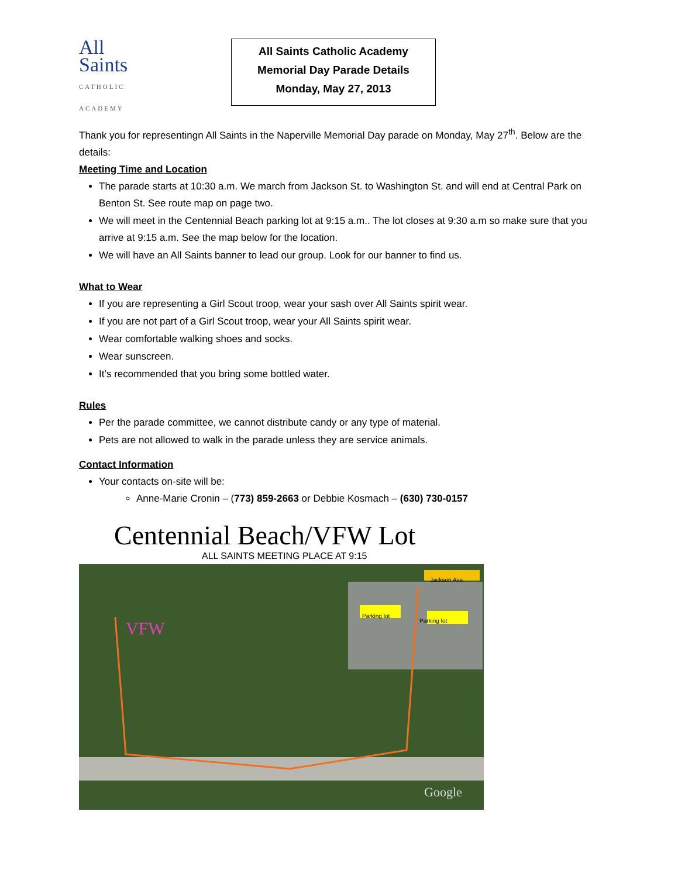All
Saints
CATHOLIC ACADEMY
All Saints Catholic Academy
Memorial Day Parade Details
Monday, May 27, 2013
Thank you for representingn All Saints in the Naperville Memorial Day parade on Monday, May 27<sup>th</sup>. Below are the details:
Meeting Time and Location
The parade starts at 10:30 a.m. We march from Jackson St. to Washington St. and will end at Central Park on Benton St. See route map on page two.
We will meet in the Centennial Beach parking lot at 9:15 a.m.. The lot closes at 9:30 a.m so make sure that you arrive at 9:15 a.m. See the map below for the location.
We will have an All Saints banner to lead our group. Look for our banner to find us.
What to Wear
If you are representing a Girl Scout troop, wear your sash over All Saints spirit wear.
If you are not part of a Girl Scout troop, wear your All Saints spirit wear.
Wear comfortable walking shoes and socks.
Wear sunscreen.
It’s recommended that you bring some bottled water.
Rules
Per the parade committee, we cannot distribute candy or any type of material.
Pets are not allowed to walk in the parade unless they are service animals.
Contact Information
Your contacts on-site will be:
Anne-Marie Cronin – (773) 859-2663 or Debbie Kosmach – (630) 730-0157
Centennial Beach/VFW Lot
ALL SAINTS MEETING PLACE AT 9:15
Parking lot Parking lot
Jackson Ave.
VFW
Google